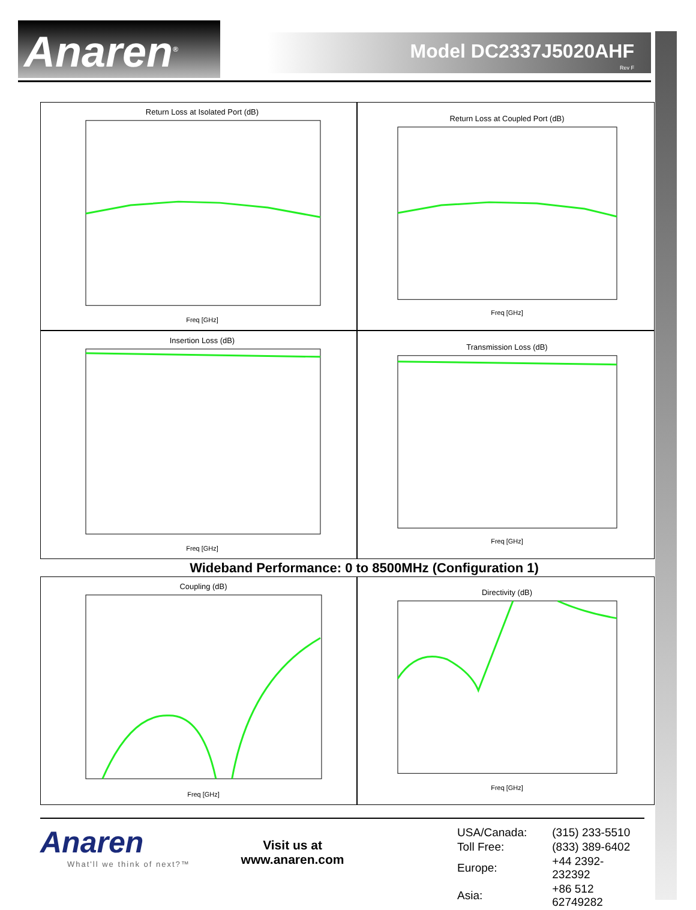Anaren<sup>®</sup> Model DC2337J5020AHF
Rev F
Return Loss at Isolated Port (dB)
Freq [GHz]
Return Loss at Coupled Port (dB)
Freq [GHz]
Insertion Loss (dB)
Freq [GHz]
Transmission Loss (dB)
Freq [GHz]
Wideband Performance: 0 to 8500MHz (Configuration 1)
Coupling (dB)
Freq [GHz]
Directivity (dB)
Freq [GHz]
Anaren
What'll we think of next?™
Visit us at
www.anaren.com
| USA/Canada: | (315) 233-5510 |
| Toll Free: | (833) 389-6402 |
| Europe: | +44 2392-232392 |
| Asia: | +86 512 62749282 |